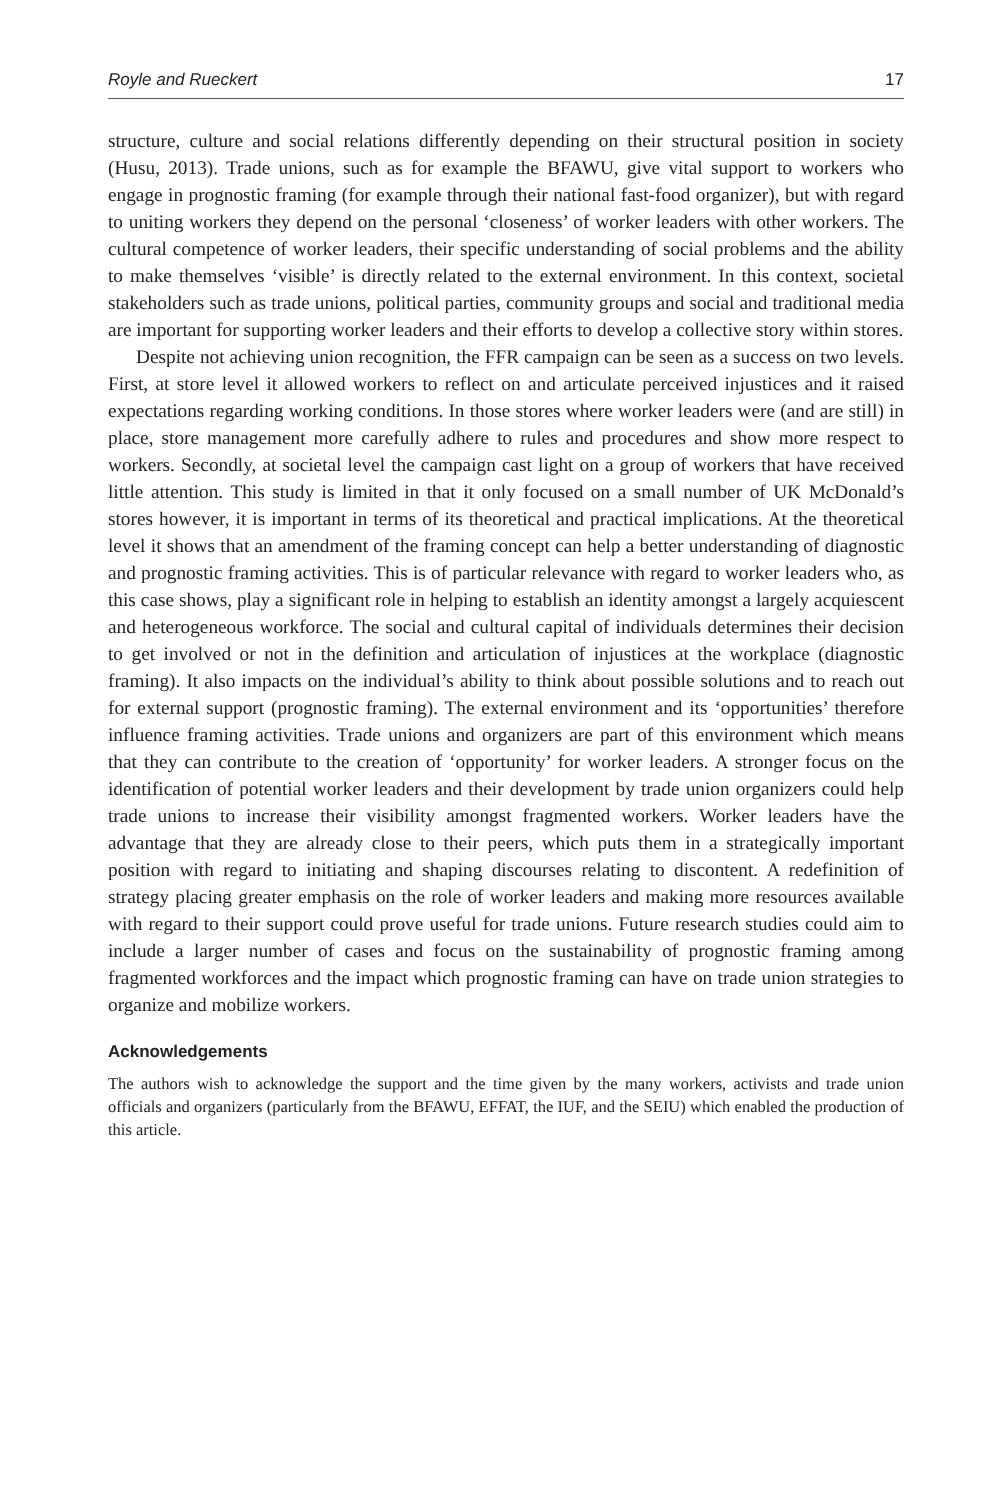Royle and Rueckert 17
structure, culture and social relations differently depending on their structural position in society (Husu, 2013). Trade unions, such as for example the BFAWU, give vital support to workers who engage in prognostic framing (for example through their national fast-food organizer), but with regard to uniting workers they depend on the personal ‘closeness’ of worker leaders with other workers. The cultural competence of worker leaders, their specific understanding of social problems and the ability to make themselves ‘visible’ is directly related to the external environment. In this context, societal stakeholders such as trade unions, political parties, community groups and social and traditional media are important for supporting worker leaders and their efforts to develop a collective story within stores.
Despite not achieving union recognition, the FFR campaign can be seen as a success on two levels. First, at store level it allowed workers to reflect on and articulate perceived injustices and it raised expectations regarding working conditions. In those stores where worker leaders were (and are still) in place, store management more carefully adhere to rules and procedures and show more respect to workers. Secondly, at societal level the campaign cast light on a group of workers that have received little attention. This study is limited in that it only focused on a small number of UK McDonald’s stores however, it is important in terms of its theoretical and practical implications. At the theoretical level it shows that an amendment of the framing concept can help a better understanding of diagnostic and prognostic framing activities. This is of particular relevance with regard to worker leaders who, as this case shows, play a significant role in helping to establish an identity amongst a largely acquiescent and heterogeneous workforce. The social and cultural capital of individuals determines their decision to get involved or not in the definition and articulation of injustices at the workplace (diagnostic framing). It also impacts on the individual’s ability to think about possible solutions and to reach out for external support (prognostic framing). The external environment and its ‘opportunities’ therefore influence framing activities. Trade unions and organizers are part of this environment which means that they can contribute to the creation of ‘opportunity’ for worker leaders. A stronger focus on the identification of potential worker leaders and their development by trade union organizers could help trade unions to increase their visibility amongst fragmented workers. Worker leaders have the advantage that they are already close to their peers, which puts them in a strategically important position with regard to initiating and shaping discourses relating to discontent. A redefinition of strategy placing greater emphasis on the role of worker leaders and making more resources available with regard to their support could prove useful for trade unions. Future research studies could aim to include a larger number of cases and focus on the sustainability of prognostic framing among fragmented workforces and the impact which prognostic framing can have on trade union strategies to organize and mobilize workers.
Acknowledgements
The authors wish to acknowledge the support and the time given by the many workers, activists and trade union officials and organizers (particularly from the BFAWU, EFFAT, the IUF, and the SEIU) which enabled the production of this article.